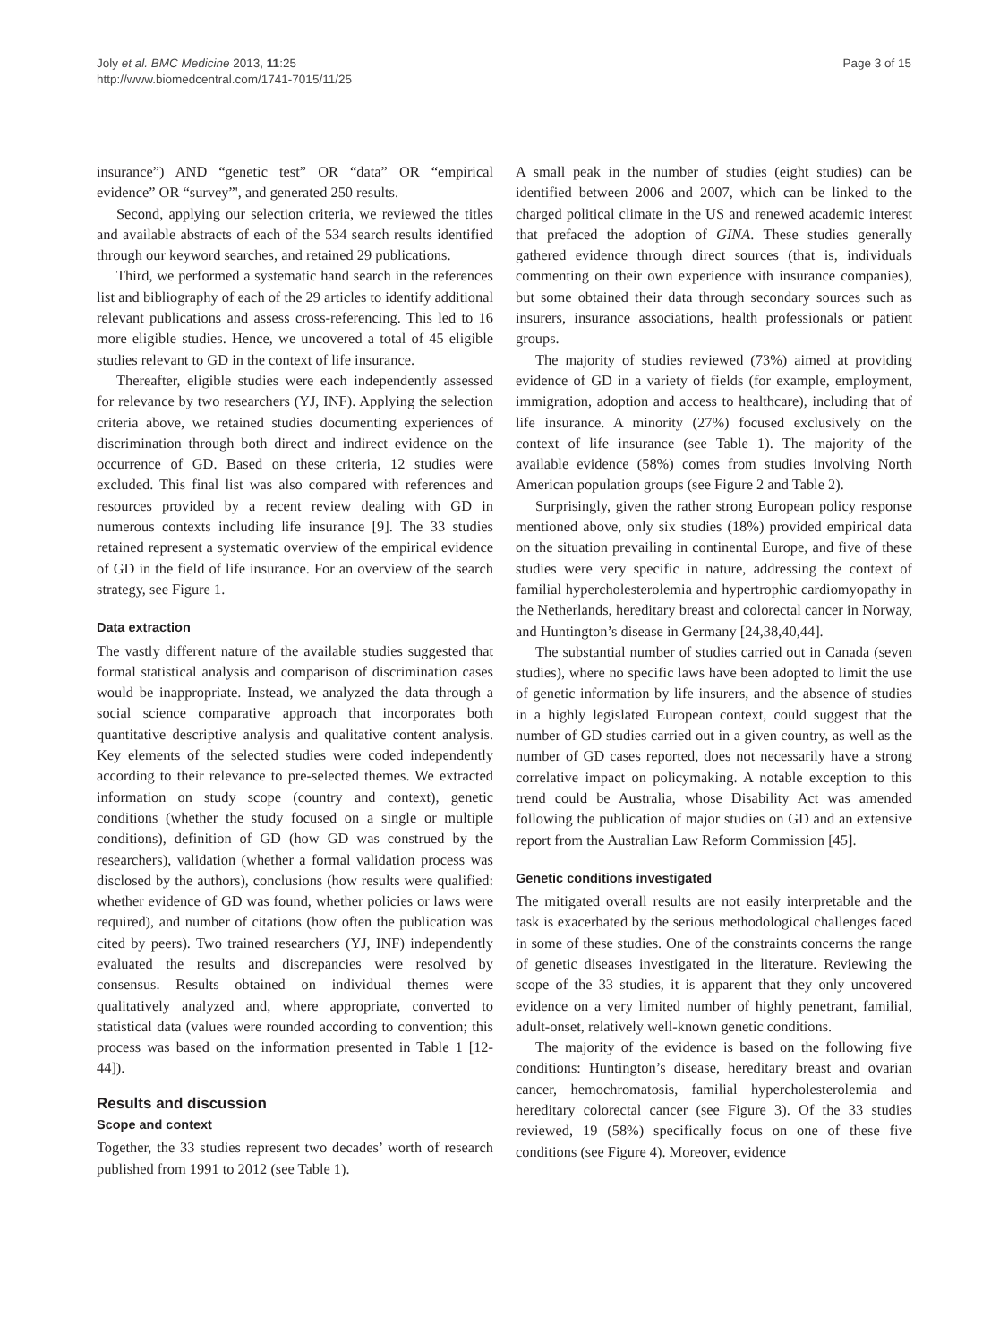Joly et al. BMC Medicine 2013, 11:25
http://www.biomedcentral.com/1741-7015/11/25
Page 3 of 15
insurance”) AND “genetic test” OR “data” OR “empirical evidence” OR “survey”', and generated 250 results.
Second, applying our selection criteria, we reviewed the titles and available abstracts of each of the 534 search results identified through our keyword searches, and retained 29 publications.
Third, we performed a systematic hand search in the references list and bibliography of each of the 29 articles to identify additional relevant publications and assess cross-referencing. This led to 16 more eligible studies. Hence, we uncovered a total of 45 eligible studies relevant to GD in the context of life insurance.
Thereafter, eligible studies were each independently assessed for relevance by two researchers (YJ, INF). Applying the selection criteria above, we retained studies documenting experiences of discrimination through both direct and indirect evidence on the occurrence of GD. Based on these criteria, 12 studies were excluded. This final list was also compared with references and resources provided by a recent review dealing with GD in numerous contexts including life insurance [9]. The 33 studies retained represent a systematic overview of the empirical evidence of GD in the field of life insurance. For an overview of the search strategy, see Figure 1.
Data extraction
The vastly different nature of the available studies suggested that formal statistical analysis and comparison of discrimination cases would be inappropriate. Instead, we analyzed the data through a social science comparative approach that incorporates both quantitative descriptive analysis and qualitative content analysis. Key elements of the selected studies were coded independently according to their relevance to pre-selected themes. We extracted information on study scope (country and context), genetic conditions (whether the study focused on a single or multiple conditions), definition of GD (how GD was construed by the researchers), validation (whether a formal validation process was disclosed by the authors), conclusions (how results were qualified: whether evidence of GD was found, whether policies or laws were required), and number of citations (how often the publication was cited by peers). Two trained researchers (YJ, INF) independently evaluated the results and discrepancies were resolved by consensus. Results obtained on individual themes were qualitatively analyzed and, where appropriate, converted to statistical data (values were rounded according to convention; this process was based on the information presented in Table 1 [12-44]).
Results and discussion
Scope and context
Together, the 33 studies represent two decades’ worth of research published from 1991 to 2012 (see Table 1).
A small peak in the number of studies (eight studies) can be identified between 2006 and 2007, which can be linked to the charged political climate in the US and renewed academic interest that prefaced the adoption of GINA. These studies generally gathered evidence through direct sources (that is, individuals commenting on their own experience with insurance companies), but some obtained their data through secondary sources such as insurers, insurance associations, health professionals or patient groups.
The majority of studies reviewed (73%) aimed at providing evidence of GD in a variety of fields (for example, employment, immigration, adoption and access to healthcare), including that of life insurance. A minority (27%) focused exclusively on the context of life insurance (see Table 1). The majority of the available evidence (58%) comes from studies involving North American population groups (see Figure 2 and Table 2).
Surprisingly, given the rather strong European policy response mentioned above, only six studies (18%) provided empirical data on the situation prevailing in continental Europe, and five of these studies were very specific in nature, addressing the context of familial hypercholesterolemia and hypertrophic cardiomyopathy in the Netherlands, hereditary breast and colorectal cancer in Norway, and Huntington’s disease in Germany [24,38,40,44].
The substantial number of studies carried out in Canada (seven studies), where no specific laws have been adopted to limit the use of genetic information by life insurers, and the absence of studies in a highly legislated European context, could suggest that the number of GD studies carried out in a given country, as well as the number of GD cases reported, does not necessarily have a strong correlative impact on policymaking. A notable exception to this trend could be Australia, whose Disability Act was amended following the publication of major studies on GD and an extensive report from the Australian Law Reform Commission [45].
Genetic conditions investigated
The mitigated overall results are not easily interpretable and the task is exacerbated by the serious methodological challenges faced in some of these studies. One of the constraints concerns the range of genetic diseases investigated in the literature. Reviewing the scope of the 33 studies, it is apparent that they only uncovered evidence on a very limited number of highly penetrant, familial, adult-onset, relatively well-known genetic conditions.
The majority of the evidence is based on the following five conditions: Huntington’s disease, hereditary breast and ovarian cancer, hemochromatosis, familial hypercholesterolemia and hereditary colorectal cancer (see Figure 3). Of the 33 studies reviewed, 19 (58%) specifically focus on one of these five conditions (see Figure 4). Moreover, evidence